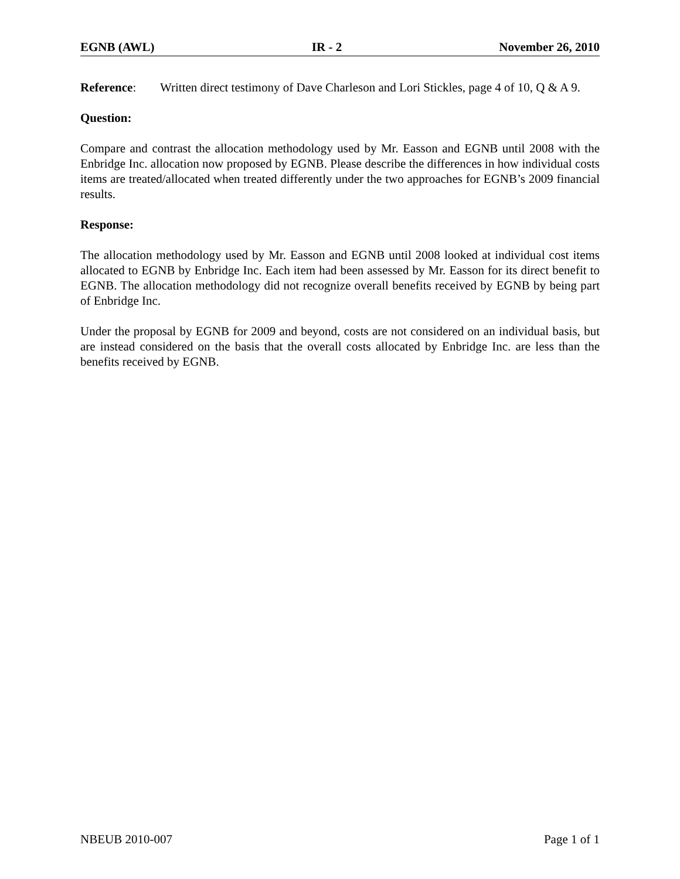EGNB (AWL) IR - 2 November 26, 2010
Reference: Written direct testimony of Dave Charleson and Lori Stickles, page 4 of 10, Q & A 9.
Question:
Compare and contrast the allocation methodology used by Mr. Easson and EGNB until 2008 with the Enbridge Inc. allocation now proposed by EGNB. Please describe the differences in how individual costs items are treated/allocated when treated differently under the two approaches for EGNB’s 2009 financial results.
Response:
The allocation methodology used by Mr. Easson and EGNB until 2008 looked at individual cost items allocated to EGNB by Enbridge Inc. Each item had been assessed by Mr. Easson for its direct benefit to EGNB. The allocation methodology did not recognize overall benefits received by EGNB by being part of Enbridge Inc.
Under the proposal by EGNB for 2009 and beyond, costs are not considered on an individual basis, but are instead considered on the basis that the overall costs allocated by Enbridge Inc. are less than the benefits received by EGNB.
NBEUB 2010-007 Page 1 of 1